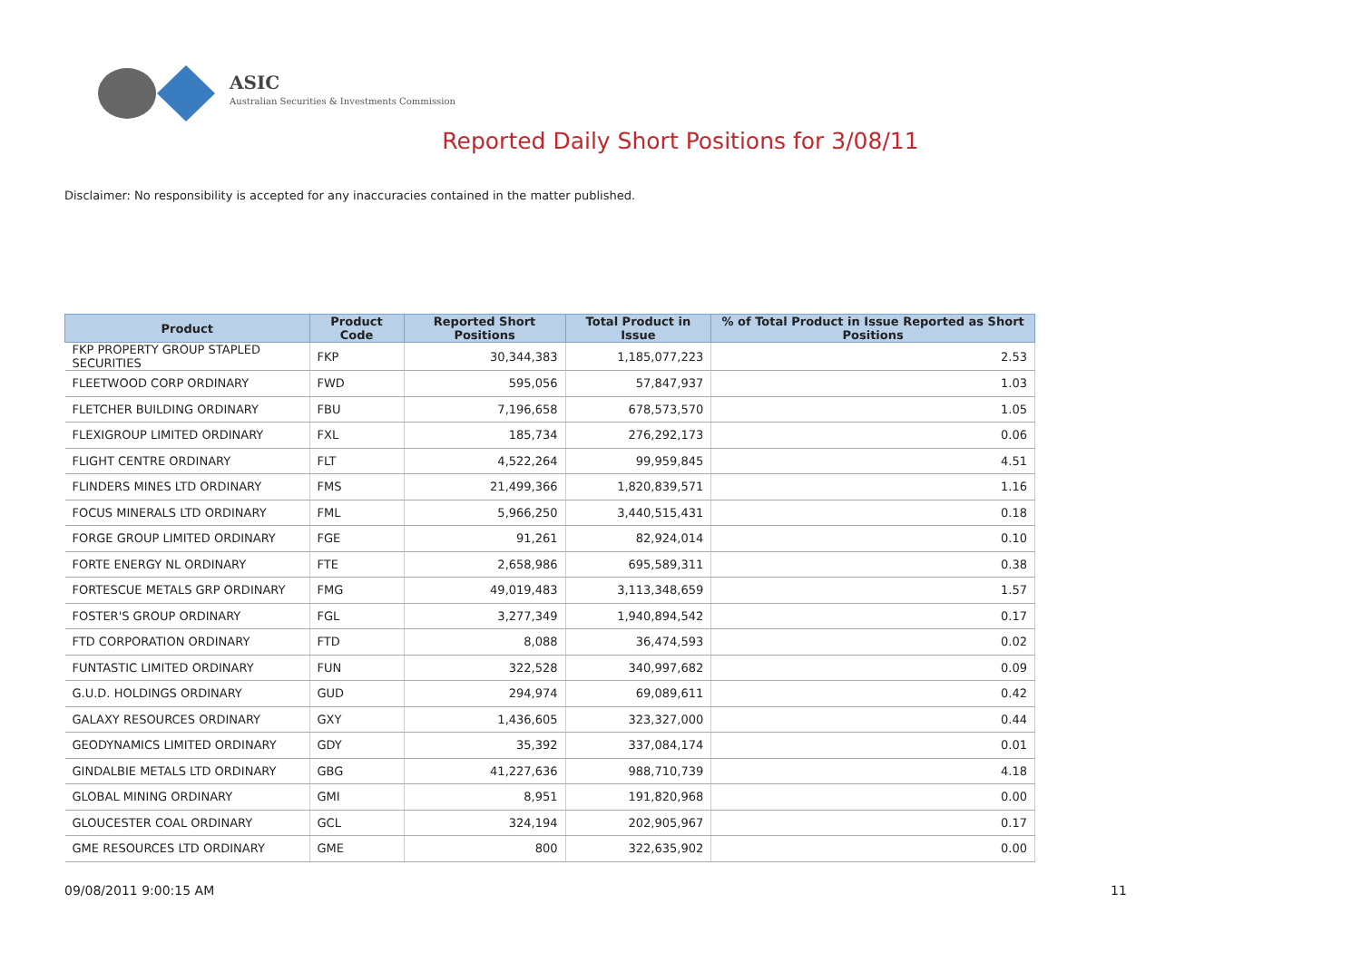ASIC
Australian Securities & Investments Commission
Reported Daily Short Positions for 3/08/11
Disclaimer: No responsibility is accepted for any inaccuracies contained in the matter published.
| Product | Product Code | Reported Short Positions | Total Product in Issue | % of Total Product in Issue Reported as Short Positions |
| --- | --- | --- | --- | --- |
| FKP PROPERTY GROUP STAPLED SECURITIES | FKP | 30,344,383 | 1,185,077,223 | 2.53 |
| FLEETWOOD CORP ORDINARY | FWD | 595,056 | 57,847,937 | 1.03 |
| FLETCHER BUILDING ORDINARY | FBU | 7,196,658 | 678,573,570 | 1.05 |
| FLEXIGROUP LIMITED ORDINARY | FXL | 185,734 | 276,292,173 | 0.06 |
| FLIGHT CENTRE ORDINARY | FLT | 4,522,264 | 99,959,845 | 4.51 |
| FLINDERS MINES LTD ORDINARY | FMS | 21,499,366 | 1,820,839,571 | 1.16 |
| FOCUS MINERALS LTD ORDINARY | FML | 5,966,250 | 3,440,515,431 | 0.18 |
| FORGE GROUP LIMITED ORDINARY | FGE | 91,261 | 82,924,014 | 0.10 |
| FORTE ENERGY NL ORDINARY | FTE | 2,658,986 | 695,589,311 | 0.38 |
| FORTESCUE METALS GRP ORDINARY | FMG | 49,019,483 | 3,113,348,659 | 1.57 |
| FOSTER'S GROUP ORDINARY | FGL | 3,277,349 | 1,940,894,542 | 0.17 |
| FTD CORPORATION ORDINARY | FTD | 8,088 | 36,474,593 | 0.02 |
| FUNTASTIC LIMITED ORDINARY | FUN | 322,528 | 340,997,682 | 0.09 |
| G.U.D. HOLDINGS ORDINARY | GUD | 294,974 | 69,089,611 | 0.42 |
| GALAXY RESOURCES ORDINARY | GXY | 1,436,605 | 323,327,000 | 0.44 |
| GEODYNAMICS LIMITED ORDINARY | GDY | 35,392 | 337,084,174 | 0.01 |
| GINDALBIE METALS LTD ORDINARY | GBG | 41,227,636 | 988,710,739 | 4.18 |
| GLOBAL MINING ORDINARY | GMI | 8,951 | 191,820,968 | 0.00 |
| GLOUCESTER COAL ORDINARY | GCL | 324,194 | 202,905,967 | 0.17 |
| GME RESOURCES LTD ORDINARY | GME | 800 | 322,635,902 | 0.00 |
09/08/2011 9:00:15 AM 11